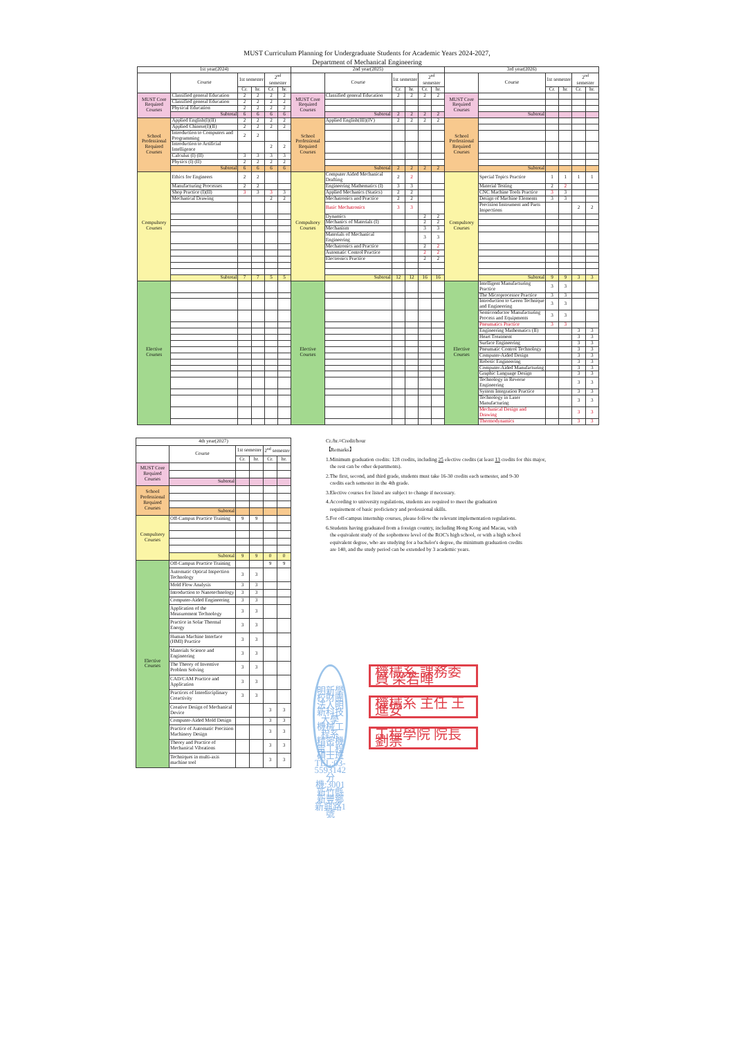MUST Curriculum Planning for Undergraduate Students for Academic Years 2024-2027,
Department of Mechanical Engineering
| 1st year(2024) | | | | | | 2nd year(2025) | | | | | | 3rd year(2026) | | | | | |
| --- | --- | --- | --- | --- | --- | --- | --- | --- | --- | --- | --- | --- | --- | --- | --- | --- | --- |
| | Course | 1st semester | | 2<sup>nd</sup> semester | | | Course | 1st semester | | 2<sup>nd</sup> semester | | | Course | 1st semester | | 2<sup>nd</sup> semester | |
| | | Cr. | hr. | Cr. | hr. | | | Cr. | hr. | Cr. | hr. | | | Cr. | hr. | Cr. | hr. |
| MUST Core Required Courses | Classified general Education | 2 | 2 | 2 | 2 | MUST Core Required Courses | Classified general Education | 2 | 2 | 2 | 2 | MUST Core Required Courses | | | | | |
| | Classified general Education | 2 | 2 | 2 | 2 | | | | | | | | | | | | |
| | Physical Education | 2 | 2 | 2 | 2 | | | | | | | | | | | | |
| | Subtotal | 6 | 6 | 6 | 6 | | Subtotal | 2 | 2 | 2 | 2 | | Subtotal | | | | |
| School Professional Required Courses | Applied English(I)(II) | 2 | 2 | 2 | 2 | School Professional Required Courses | Applied English(III)(IV) | 2 | 2 | 2 | 2 | School Professional Required Courses | | | | | |
| | Applied Chinese(I)(II) | 2 | 2 | 2 | 2 | | | | | | | | | | | | |
| | Introduction to Computers and Programming | 2 | 2 | | | | | | | | | | | | | | |
| | Introduction to Artificial Intelligence | | | 2 | 2 | | | | | | | | | | | | |
| | Calculus (I) (II) | 3 | 3 | 3 | 3 | | | | | | | | | | | | |
| | Physics (I) (II) | 2 | 2 | 2 | 2 | | | | | | | | | | | | |
| | Subtotal | 6 | 6 | 6 | 6 | | Subtotal | 2 | 2 | 2 | 2 | | Subtotal | | | | |
| Compulsory Courses | Ethics for Engineers | 2 | 2 | | | Compulsory Courses | Computer Aided Mechanical Drafting | 2 | 2 | | | Compulsory Courses | Special Topics Practice | 1 | 1 | 1 | 1 |
| | Manufacturing Processes | 2 | 2 | | | | Engineering Mathematics (I) | 3 | 3 | | | | Material Testing | 2 | 2 | | |
| | Shop Practice (I)(II) | 3 | 3 | 3 | 3 | | Applied Mechanics (Statics) | 2 | 2 | | | | CNC Machine Tools Practice | 3 | 3 | | |
| | Mechanical Drawing | | | 2 | 2 | | Mechatronics and Practice | 2 | 2 | | | | Design of Machine Elements | 3 | 3 | | |
| | | | | | | | Basic Mechatronics | 3 | 3 | | | | Precision Instrument and Parts Inspections | | | 2 | 2 |
| | | | | | | | Dynamics | | | 2 | 2 | | | | | | |
| | | | | | | | Mechanics of Materials (I) | | | 2 | 2 | | | | | | |
| | | | | | | | Mechanism | | | 3 | 3 | | | | | | |
| | | | | | | | Materials of Mechanical Engineering | | | 3 | 3 | | | | | | |
| | | | | | | | Mechatronics and Practice | | | 2 | 2 | | | | | | |
| | | | | | | | Automatic Control Practice | | | 2 | 2 | | | | | | |
| | | | | | | | Electronics Practice | | | 2 | 2 | | | | | | |
| | Subtotal | 7 | 7 | 5 | 5 | | Subtotal | 12 | 12 | 16 | 16 | | Subtotal | 9 | 9 | 3 | 3 |
| Elective Courses | | | | | | Elective Courses | | | | | | Elective Courses | Intelligent Manufacturing Practice | 3 | 3 | | |
| | | | | | | | | | | | | | The Microprocessor Practice | 3 | 3 | | |
| | | | | | | | | | | | | | Introduction to Green Technique and Engineering | 3 | 3 | | |
| | | | | | | | | | | | | | Semiconductor Manufacturing Process and Equipments | 3 | 3 | | |
| | | | | | | | | | | | | | Pneumatics Practice | 3 | 3 | | |
| | | | | | | | | | | | | | Engineering Mathematics (II) | | | 3 | 3 |
| | | | | | | | | | | | | | Heart Treatment | | | 3 | 3 |
| | | | | | | | | | | | | | Surface Engineering | | | 3 | 3 |
| | | | | | | | | | | | | | Pneumatic Control Technology | | | 3 | 3 |
| | | | | | | | | | | | | | Computer-Aided Design | | | 3 | 3 |
| | | | | | | | | | | | | | Robotic Engineering | | | 3 | 3 |
| | | | | | | | | | | | | | Computer-Aided Manufacturing | | | 3 | 3 |
| | | | | | | | | | | | | | Graphic Language Design | | | 3 | 3 |
| | | | | | | | | | | | | | Technology in Reverse Engineering | | | 3 | 3 |
| | | | | | | | | | | | | | System Integration Practice | | | 3 | 3 |
| | | | | | | | | | | | | | Technology in Laser Manufacturing | | | 3 | 3 |
| | | | | | | | | | | | | | Mechanical Design and Drawing | | | 3 | 3 |
| | | | | | | | | | | | | | Thermodynamics | | | 3 | 3 |
| 4th year(2027) | | | | | |
| --- | --- | --- | --- | --- | --- |
| | Course | 1st semester | | 2<sup>nd</sup> semester | |
| | | Cr. | hr. | Cr. | hr. |
| MUST Core Required Courses | | | | | |
| | Subtotal | | | | |
| School Professional Required Courses | | | | | |
| | Subtotal | | | | |
| Compulsory Courses | Off-Campus Practice Training | 9 | 9 | | |
| | Subtotal | 9 | 9 | 0 | 0 |
| Elective Courses | Off-Campus Practice Training | | | 9 | 9 |
| | Automatic Optical Inspection Technology | 3 | 3 | | |
| | Mold Flow Analysis | 3 | 3 | | |
| | Introduction to Nanotechnology | 3 | 3 | | |
| | Computer-Aided Engineering | 3 | 3 | | |
| | Application of the Measurement Technology | 3 | 3 | | |
| | Practice in Solar Thermal Energy | 3 | 3 | | |
| | Human Machine Interface (HMI) Practice | 3 | 3 | | |
| | Materials Science and Engineering | 3 | 3 | | |
| | The Theory of Inventive Problem Solving | 3 | 3 | | |
| | CAD/CAM Practice and Application | 3 | 3 | | |
| | Practices of Interdisciplinary Creactivity | 3 | 3 | | |
| | Creative Design of Mechanical Device | | | 3 | 3 |
| | Computer-Aided Mold Design | | | 3 | 3 |
| | Practice of Automatic Precision Machinery Design | | | 3 | 3 |
| | Theory and Practice of Mechanical Vibrations | | | 3 | 3 |
| | Techniques in multi-axis machine tool | | | 3 | 3 |
Cr./hr.=Credit/hour
【Remarks】
1.Minimum graduation credits: 128 credits, including 25 elective credits (at least 13 credits for this major,
the rest can be other departments).
2.The first, second, and third grade, students must take 16-30 credits each semester, and 9-30
credits each semester in the 4th grade.
3.Elective courses for listed are subject to change if necessary.
4.According to university regulations, students are required to meet the graduation
requirement of basic proficiency and professional skills.
5.For off-campus internship courses, please follow the relevant implementation regulations.
6.Students having graduated from a foreign country, including Hong Kong and Macau, with
the equivalent study of the sophomore level of the ROC's high school, or with a high school
equivalent degree, who are studying for a bachelor's degree, the minimum graduation credits
are 140, and the study period can be extended by 3 academic years.
明新學校財團法人明新科技大學
機械工程系
精密機電工程碩士班
TEL:03-5593142
分機:3001
新竹縣新豐鄉新興路1號
機械系 課務委員 梁若暉
機械系 主任 王進安
工程學院 院長 劉崇